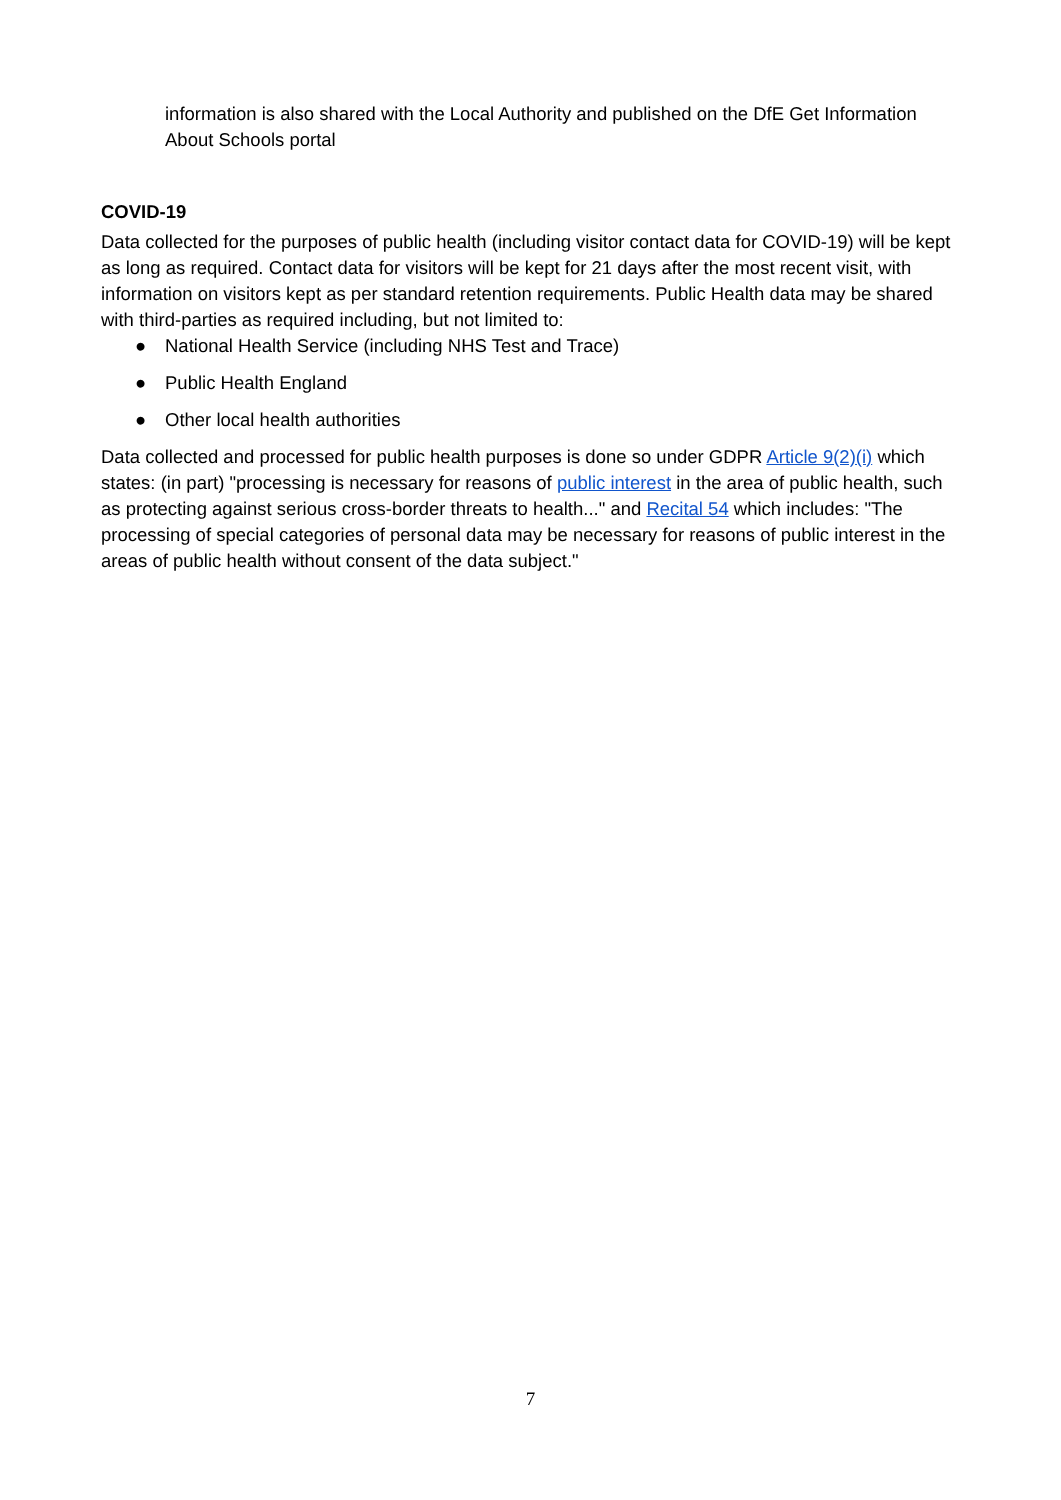information is also shared with the Local Authority and published on the DfE Get Information About Schools portal
COVID-19
Data collected for the purposes of public health (including visitor contact data for COVID-19) will be kept as long as required. Contact data for visitors will be kept for 21 days after the most recent visit, with information on visitors kept as per standard retention requirements. Public Health data may be shared with third-parties as required including, but not limited to:
● National Health Service (including NHS Test and Trace)
● Public Health England
● Other local health authorities
Data collected and processed for public health purposes is done so under GDPR Article 9(2)(i) which states: (in part) "processing is necessary for reasons of public interest in the area of public health, such as protecting against serious cross-border threats to health..." and Recital 54 which includes: "The processing of special categories of personal data may be necessary for reasons of public interest in the areas of public health without consent of the data subject."
7